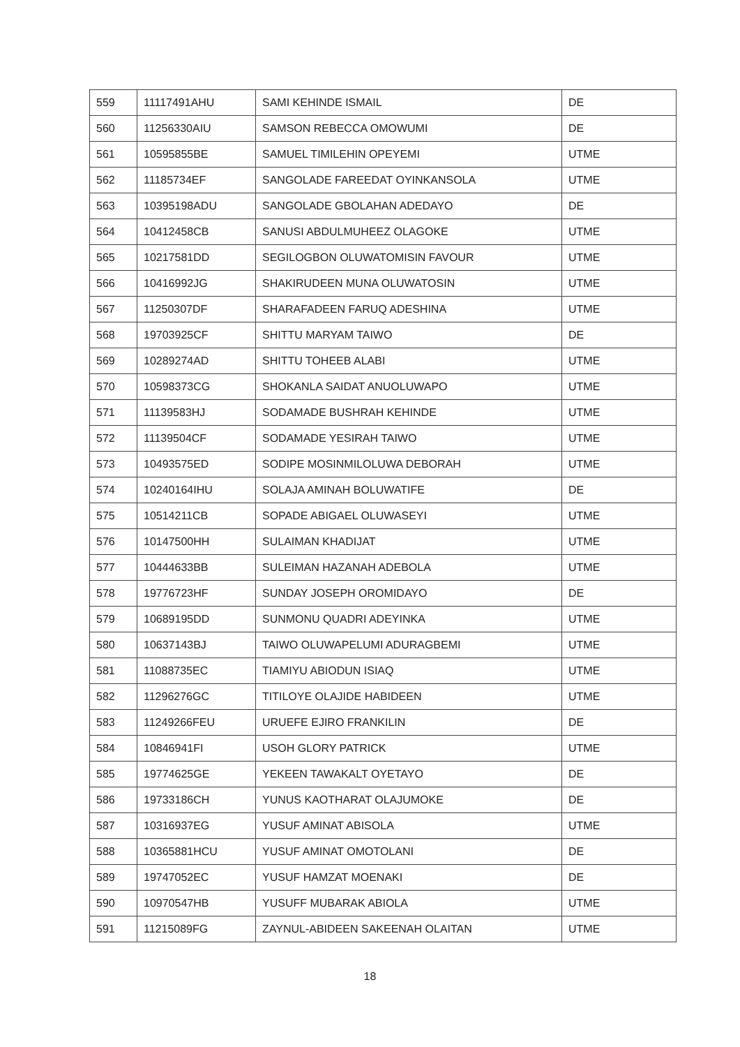| 559 | 11117491AHU | SAMI KEHINDE ISMAIL | DE |
| 560 | 11256330AIU | SAMSON REBECCA OMOWUMI | DE |
| 561 | 10595855BE | SAMUEL TIMILEHIN OPEYEMI | UTME |
| 562 | 11185734EF | SANGOLADE FAREEDAT OYINKANSOLA | UTME |
| 563 | 10395198ADU | SANGOLADE GBOLAHAN ADEDAYO | DE |
| 564 | 10412458CB | SANUSI ABDULMUHEEZ OLAGOKE | UTME |
| 565 | 10217581DD | SEGILOGBON OLUWATOMISIN FAVOUR | UTME |
| 566 | 10416992JG | SHAKIRUDEEN MUNA OLUWATOSIN | UTME |
| 567 | 11250307DF | SHARAFADEEN FARUQ ADESHINA | UTME |
| 568 | 19703925CF | SHITTU MARYAM TAIWO | DE |
| 569 | 10289274AD | SHITTU TOHEEB ALABI | UTME |
| 570 | 10598373CG | SHOKANLA SAIDAT ANUOLUWAPO | UTME |
| 571 | 11139583HJ | SODAMADE BUSHRAH KEHINDE | UTME |
| 572 | 11139504CF | SODAMADE YESIRAH TAIWO | UTME |
| 573 | 10493575ED | SODIPE MOSINMILOLUWA DEBORAH | UTME |
| 574 | 10240164IHU | SOLAJA AMINAH BOLUWATIFE | DE |
| 575 | 10514211CB | SOPADE ABIGAEL OLUWASEYI | UTME |
| 576 | 10147500HH | SULAIMAN KHADIJAT | UTME |
| 577 | 10444633BB | SULEIMAN HAZANAH ADEBOLA | UTME |
| 578 | 19776723HF | SUNDAY JOSEPH OROMIDAYO | DE |
| 579 | 10689195DD | SUNMONU QUADRI ADEYINKA | UTME |
| 580 | 10637143BJ | TAIWO OLUWAPELUMI ADURAGBEMI | UTME |
| 581 | 11088735EC | TIAMIYU ABIODUN ISIAQ | UTME |
| 582 | 11296276GC | TITILOYE OLAJIDE HABIDEEN | UTME |
| 583 | 11249266FEU | URUEFE EJIRO FRANKILIN | DE |
| 584 | 10846941FI | USOH GLORY PATRICK | UTME |
| 585 | 19774625GE | YEKEEN TAWAKALT OYETAYO | DE |
| 586 | 19733186CH | YUNUS KAOTHARAT OLAJUMOKE | DE |
| 587 | 10316937EG | YUSUF AMINAT ABISOLA | UTME |
| 588 | 10365881HCU | YUSUF AMINAT OMOTOLANI | DE |
| 589 | 19747052EC | YUSUF HAMZAT MOENAKI | DE |
| 590 | 10970547HB | YUSUFF MUBARAK ABIOLA | UTME |
| 591 | 11215089FG | ZAYNUL-ABIDEEN SAKEENAH OLAITAN | UTME |
18